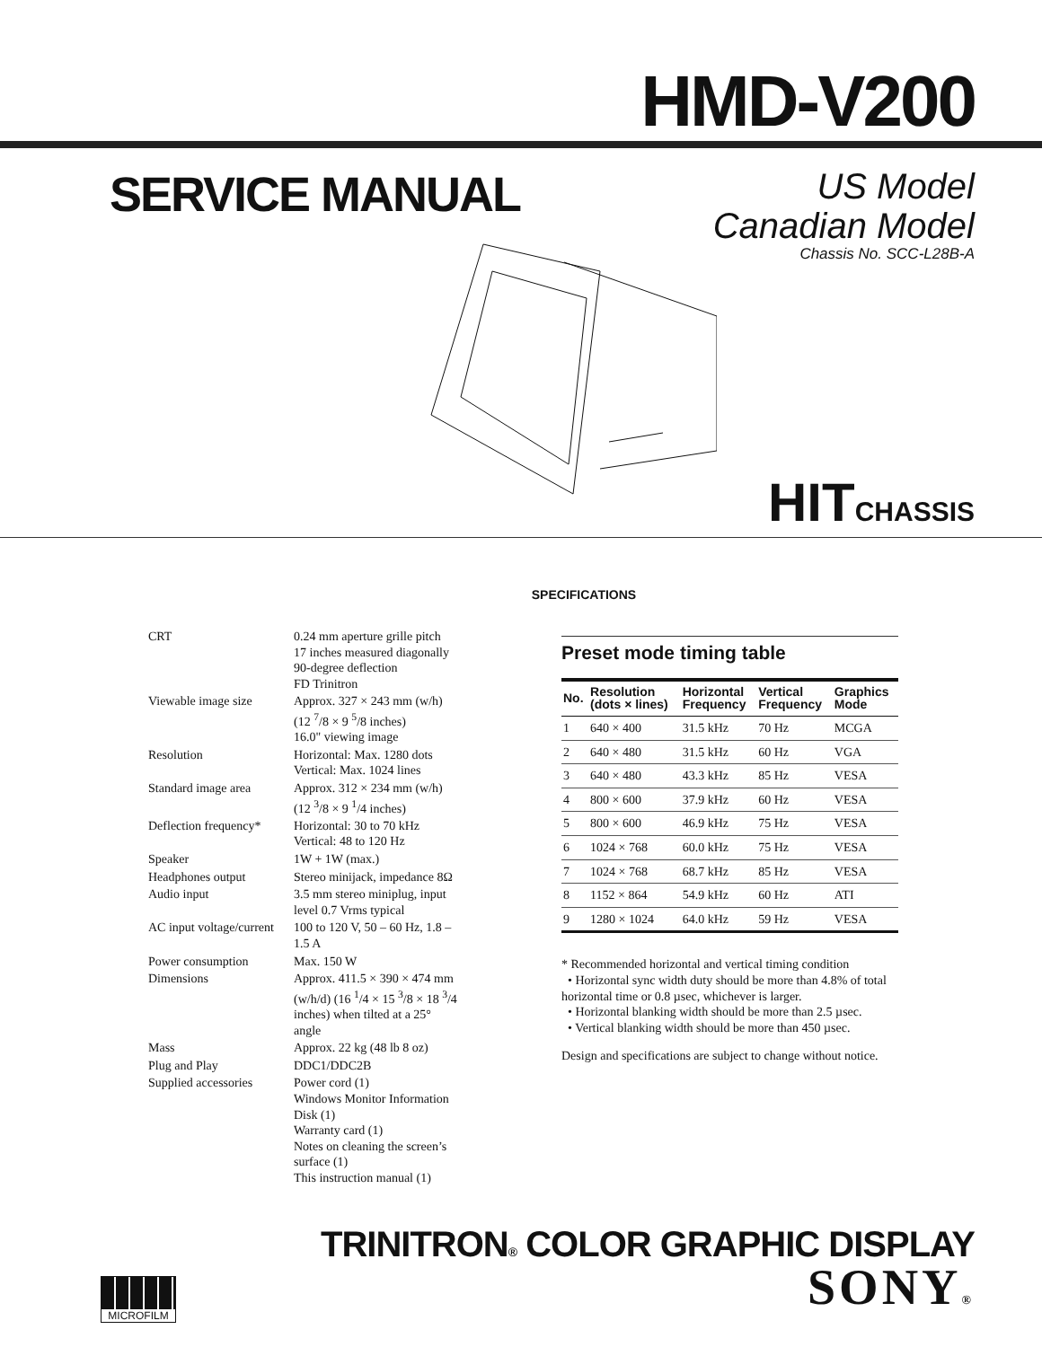HMD-V200
SERVICE MANUAL
US Model
Canadian Model
Chassis No. SCC-L28B-A
HITCHASSIS
SPECIFICATIONS
| CRT | 0.24 mm aperture grille pitch 17 inches measured diagonally 90-degree deflection FD Trinitron |
| Viewable image size | Approx. 327 × 243 mm (w/h) (12 <sup>7</sup>/8 × 9 <sup>5</sup>/8 inches) 16.0" viewing image |
| Resolution | Horizontal: Max. 1280 dots Vertical: Max. 1024 lines |
| Standard image area | Approx. 312 × 234 mm (w/h) (12 <sup>3</sup>/8 × 9 <sup>1</sup>/4 inches) |
| Deflection frequency* | Horizontal: 30 to 70 kHz Vertical: 48 to 120 Hz |
| Speaker | 1W + 1W (max.) |
| Headphones output | Stereo minijack, impedance 8Ω |
| Audio input | 3.5 mm stereo miniplug, input level 0.7 Vrms typical |
| AC input voltage/current | 100 to 120 V, 50 – 60 Hz, 1.8 – 1.5 A |
| Power consumption | Max. 150 W |
| Dimensions | Approx. 411.5 × 390 × 474 mm (w/h/d) (16 <sup>1</sup>/4 × 15 <sup>3</sup>/8 × 18 <sup>3</sup>/4 inches) when tilted at a 25° angle |
| Mass | Approx. 22 kg (48 lb 8 oz) |
| Plug and Play | DDC1/DDC2B |
| Supplied accessories | Power cord (1) Windows Monitor Information Disk (1) Warranty card (1) Notes on cleaning the screen’s surface (1) This instruction manual (1) |
Preset mode timing table
| No. | Resolution (dots × lines) | Horizontal Frequency | Vertical Frequency | Graphics Mode |
| --- | --- | --- | --- | --- |
| 1 | 640 × 400 | 31.5 kHz | 70 Hz | MCGA |
| 2 | 640 × 480 | 31.5 kHz | 60 Hz | VGA |
| 3 | 640 × 480 | 43.3 kHz | 85 Hz | VESA |
| 4 | 800 × 600 | 37.9 kHz | 60 Hz | VESA |
| 5 | 800 × 600 | 46.9 kHz | 75 Hz | VESA |
| 6 | 1024 × 768 | 60.0 kHz | 75 Hz | VESA |
| 7 | 1024 × 768 | 68.7 kHz | 85 Hz | VESA |
| 8 | 1152 × 864 | 54.9 kHz | 60 Hz | ATI |
| 9 | 1280 × 1024 | 64.0 kHz | 59 Hz | VESA |
* Recommended horizontal and vertical timing condition
• Horizontal sync width duty should be more than 4.8% of total horizontal time or 0.8 µsec, whichever is larger.
• Horizontal blanking width should be more than 2.5 µsec.
• Vertical blanking width should be more than 450 µsec.
Design and specifications are subject to change without notice.
MICROFILM
TRINITRON® COLOR GRAPHIC DISPLAY
SONY®